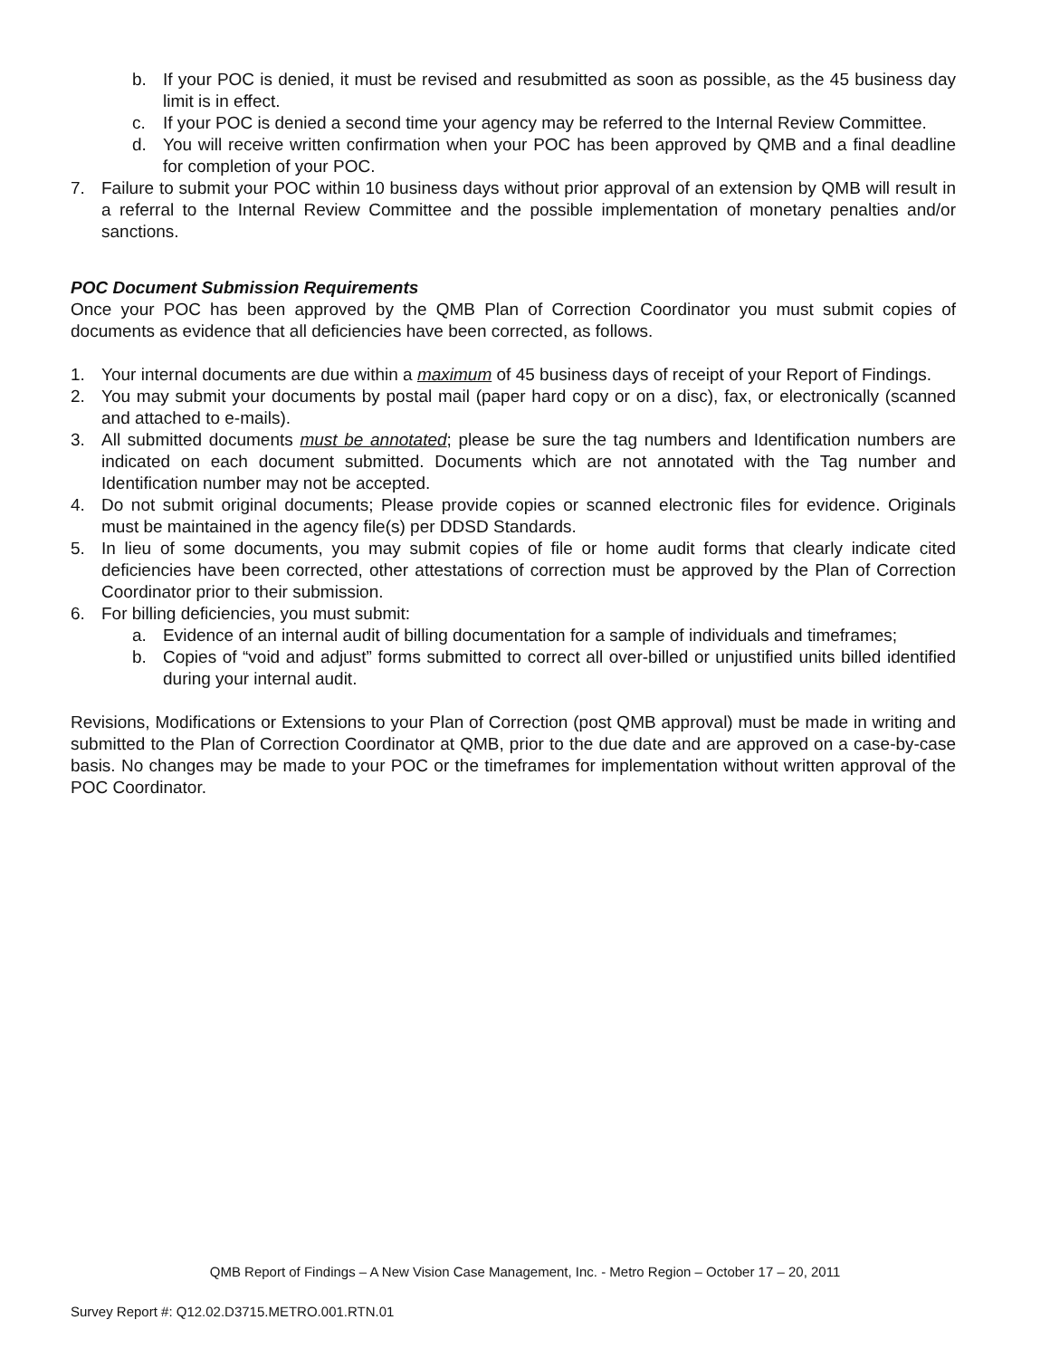b. If your POC is denied, it must be revised and resubmitted as soon as possible, as the 45 business day limit is in effect.
c. If your POC is denied a second time your agency may be referred to the Internal Review Committee.
d. You will receive written confirmation when your POC has been approved by QMB and a final deadline for completion of your POC.
7. Failure to submit your POC within 10 business days without prior approval of an extension by QMB will result in a referral to the Internal Review Committee and the possible implementation of monetary penalties and/or sanctions.
POC Document Submission Requirements
Once your POC has been approved by the QMB Plan of Correction Coordinator you must submit copies of documents as evidence that all deficiencies have been corrected, as follows.
1. Your internal documents are due within a maximum of 45 business days of receipt of your Report of Findings.
2. You may submit your documents by postal mail (paper hard copy or on a disc), fax, or electronically (scanned and attached to e-mails).
3. All submitted documents must be annotated; please be sure the tag numbers and Identification numbers are indicated on each document submitted. Documents which are not annotated with the Tag number and Identification number may not be accepted.
4. Do not submit original documents; Please provide copies or scanned electronic files for evidence. Originals must be maintained in the agency file(s) per DDSD Standards.
5. In lieu of some documents, you may submit copies of file or home audit forms that clearly indicate cited deficiencies have been corrected, other attestations of correction must be approved by the Plan of Correction Coordinator prior to their submission.
6. For billing deficiencies, you must submit:
a. Evidence of an internal audit of billing documentation for a sample of individuals and timeframes;
b. Copies of “void and adjust” forms submitted to correct all over-billed or unjustified units billed identified during your internal audit.
Revisions, Modifications or Extensions to your Plan of Correction (post QMB approval) must be made in writing and submitted to the Plan of Correction Coordinator at QMB, prior to the due date and are approved on a case-by-case basis. No changes may be made to your POC or the timeframes for implementation without written approval of the POC Coordinator.
QMB Report of Findings – A New Vision Case Management, Inc. - Metro Region – October 17 – 20, 2011
Survey Report #: Q12.02.D3715.METRO.001.RTN.01